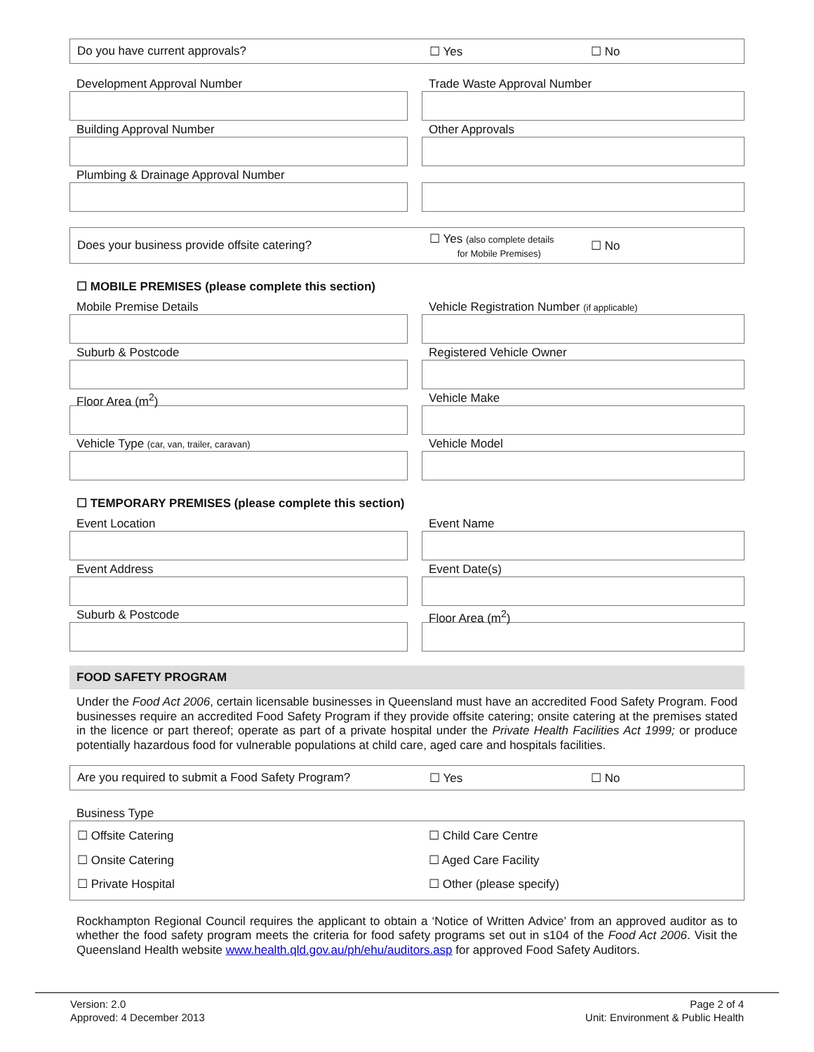Do you have current approvals? ☐ Yes ☐ No
Development Approval Number
Building Approval Number
Plumbing & Drainage Approval Number
Trade Waste Approval Number
Other Approvals
Does your business provide offsite catering? ☐ Yes (also complete details
for Mobile Premises) ☐ No
☐ MOBILE PREMISES (please complete this section)
Mobile Premise Details
Suburb & Postcode
Floor Area (m<sup>2</sup>)
Vehicle Type (car, van, trailer, caravan)
Vehicle Registration Number (if applicable)
Registered Vehicle Owner
Vehicle Make
Vehicle Model
☐ TEMPORARY PREMISES (please complete this section)
Event Location
Event Address
Suburb & Postcode
Event Name
Event Date(s)
Floor Area (m<sup>2</sup>)
FOOD SAFETY PROGRAM
Under the Food Act 2006, certain licensable businesses in Queensland must have an accredited Food Safety Program. Food businesses require an accredited Food Safety Program if they provide offsite catering; onsite catering at the premises stated in the licence or part thereof; operate as part of a private hospital under the Private Health Facilities Act 1999; or produce potentially hazardous food for vulnerable populations at child care, aged care and hospitals facilities.
Are you required to submit a Food Safety Program? ☐ Yes ☐ No
Business Type
☐ Offsite Catering
☐ Onsite Catering
☐ Private Hospital ☐ Child Care Centre
☐ Aged Care Facility
☐ Other (please specify)
Rockhampton Regional Council requires the applicant to obtain a ‘Notice of Written Advice’ from an approved auditor as to whether the food safety program meets the criteria for food safety programs set out in s104 of the Food Act 2006. Visit the Queensland Health website www.health.qld.gov.au/ph/ehu/auditors.asp for approved Food Safety Auditors.
Version: 2.0
Approved: 4 December 2013
Page 2 of 4
Unit: Environment & Public Health